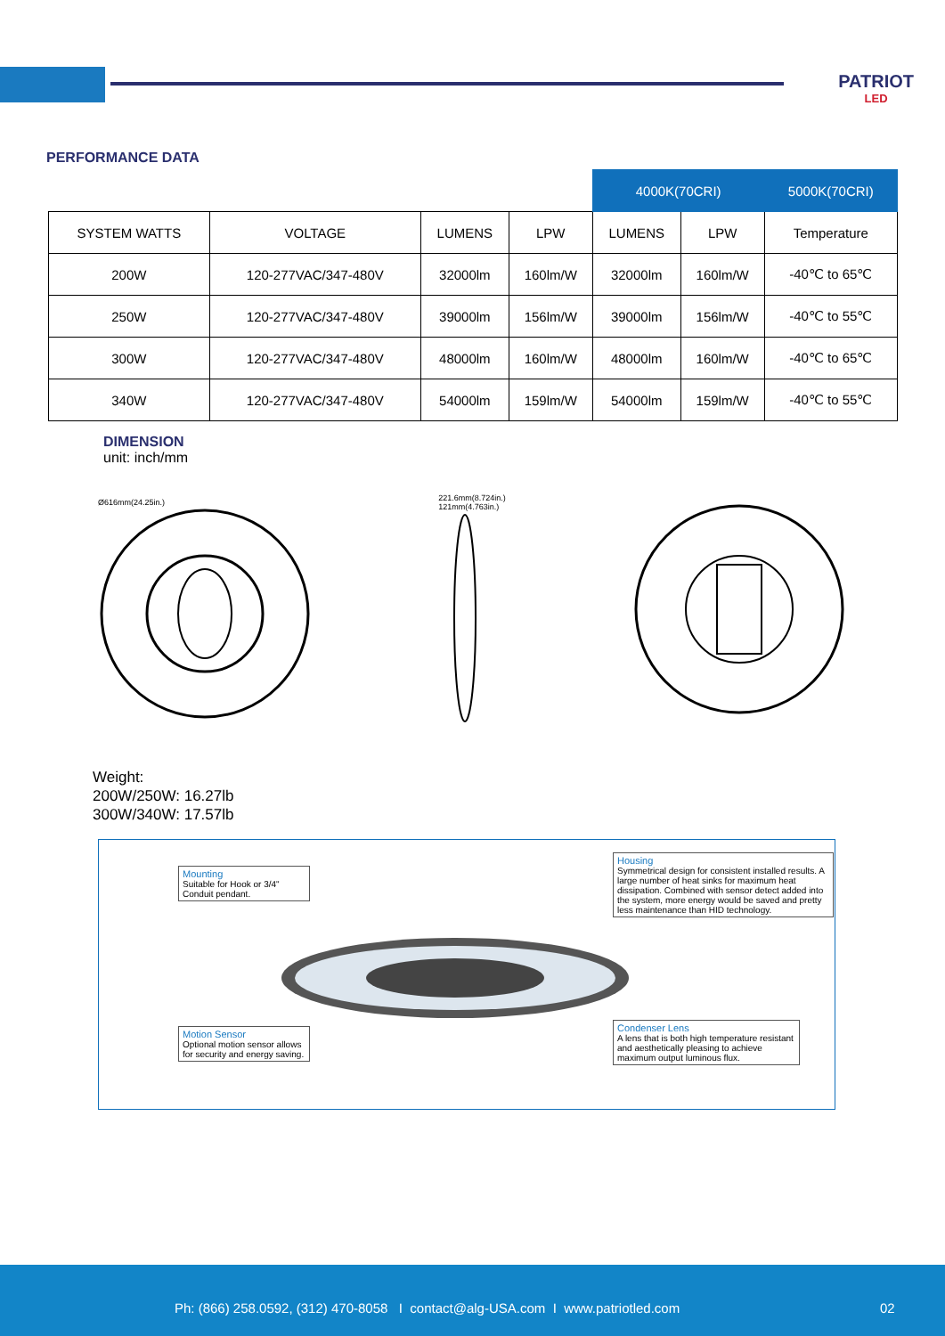PATRIOT
LED
PERFORMANCE DATA
| | | | | 4000K(70CRI) | | 5000K(70CRI) |
| --- | --- | --- | --- | --- | --- | --- |
| SYSTEM WATTS | VOLTAGE | LUMENS | LPW | LUMENS | LPW | Temperature |
| 200W | 120-277VAC/347-480V | 32000lm | 160lm/W | 32000lm | 160lm/W | -40℃ to 65℃ |
| 250W | 120-277VAC/347-480V | 39000lm | 156lm/W | 39000lm | 156lm/W | -40℃ to 55℃ |
| 300W | 120-277VAC/347-480V | 48000lm | 160lm/W | 48000lm | 160lm/W | -40℃ to 65℃ |
| 340W | 120-277VAC/347-480V | 54000lm | 159lm/W | 54000lm | 159lm/W | -40℃ to 55℃ |
DIMENSION
unit: inch/mm
Ø616mm(24.25in.)
221.6mm(8.724in.)
121mm(4.763in.)
Weight:
200W/250W: 16.27lb
300W/340W: 17.57lb
Mounting
Suitable for Hook or 3/4" Conduit pendant.
Housing
Symmetrical design for consistent installed results. A large number of heat sinks for maximum heat dissipation. Combined with sensor detect added into the system, more energy would be saved and pretty less maintenance than HID technology.
Motion Sensor
Optional motion sensor allows for security and energy saving.
Condenser Lens
A lens that is both high temperature resistant and aesthetically pleasing to achieve maximum output luminous flux.
Ph: (866) 258.0592, (312) 470-8058 I contact@alg-USA.com I www.patriotled.com 02